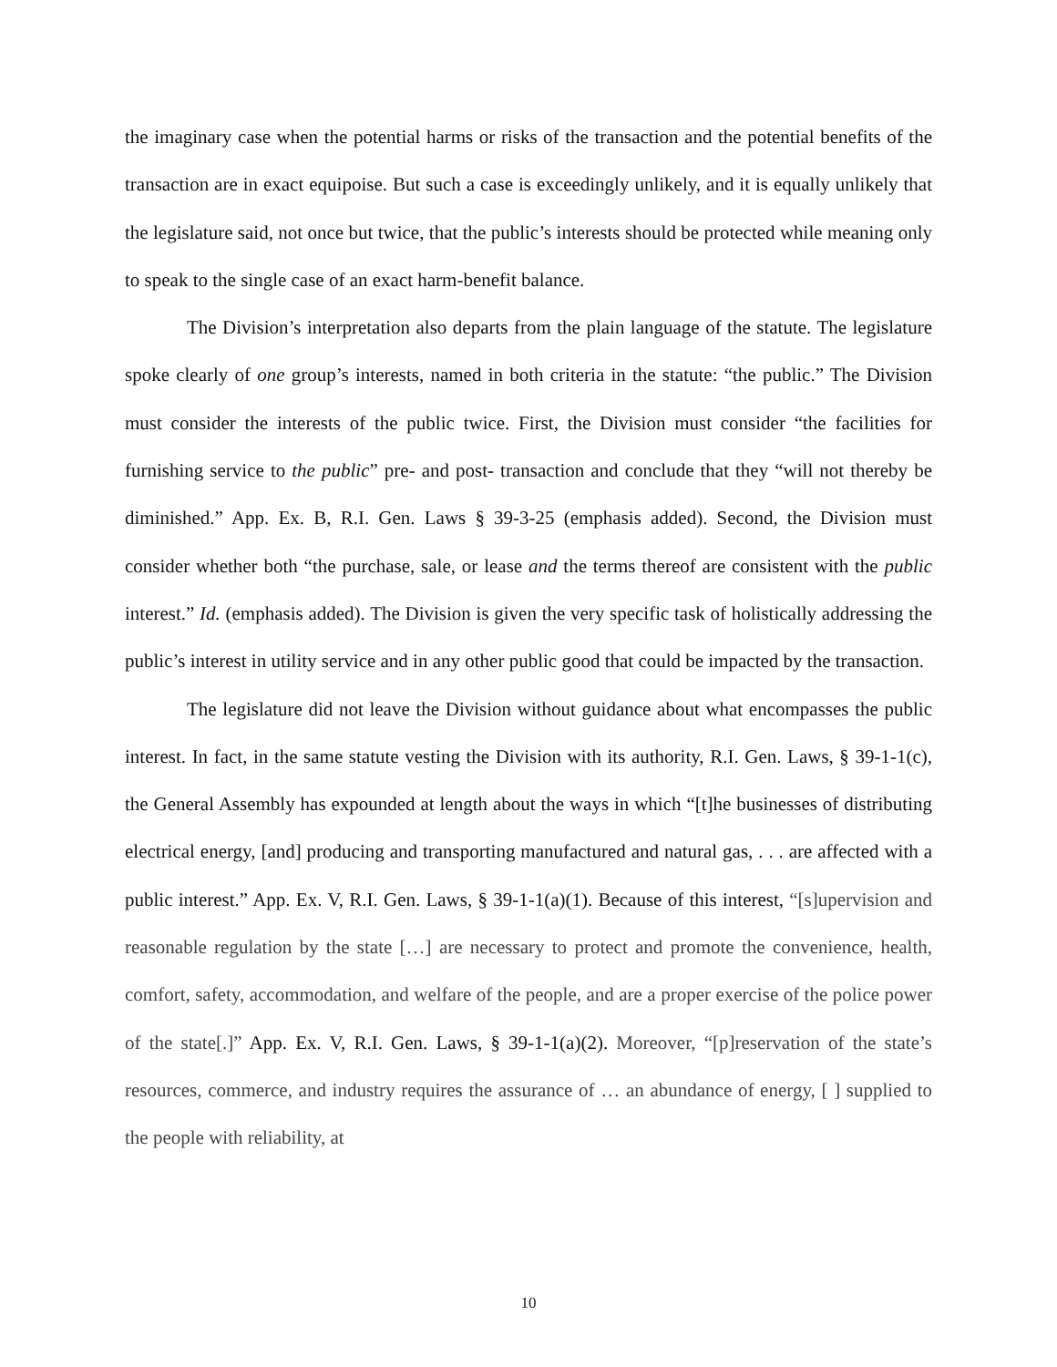the imaginary case when the potential harms or risks of the transaction and the potential benefits of the transaction are in exact equipoise. But such a case is exceedingly unlikely, and it is equally unlikely that the legislature said, not once but twice, that the public’s interests should be protected while meaning only to speak to the single case of an exact harm-benefit balance.
The Division’s interpretation also departs from the plain language of the statute. The legislature spoke clearly of one group’s interests, named in both criteria in the statute: “the public.” The Division must consider the interests of the public twice. First, the Division must consider “the facilities for furnishing service to the public” pre- and post- transaction and conclude that they “will not thereby be diminished.” App. Ex. B, R.I. Gen. Laws § 39-3-25 (emphasis added). Second, the Division must consider whether both “the purchase, sale, or lease and the terms thereof are consistent with the public interest.” Id. (emphasis added). The Division is given the very specific task of holistically addressing the public’s interest in utility service and in any other public good that could be impacted by the transaction.
The legislature did not leave the Division without guidance about what encompasses the public interest. In fact, in the same statute vesting the Division with its authority, R.I. Gen. Laws, § 39-1-1(c), the General Assembly has expounded at length about the ways in which “[t]he businesses of distributing electrical energy, [and] producing and transporting manufactured and natural gas, . . . are affected with a public interest.” App. Ex. V, R.I. Gen. Laws, § 39-1-1(a)(1). Because of this interest, “[s]upervision and reasonable regulation by the state […] are necessary to protect and promote the convenience, health, comfort, safety, accommodation, and welfare of the people, and are a proper exercise of the police power of the state[.]” App. Ex. V, R.I. Gen. Laws, § 39-1-1(a)(2). Moreover, “[p]reservation of the state’s resources, commerce, and industry requires the assurance of … an abundance of energy, [ ] supplied to the people with reliability, at
10